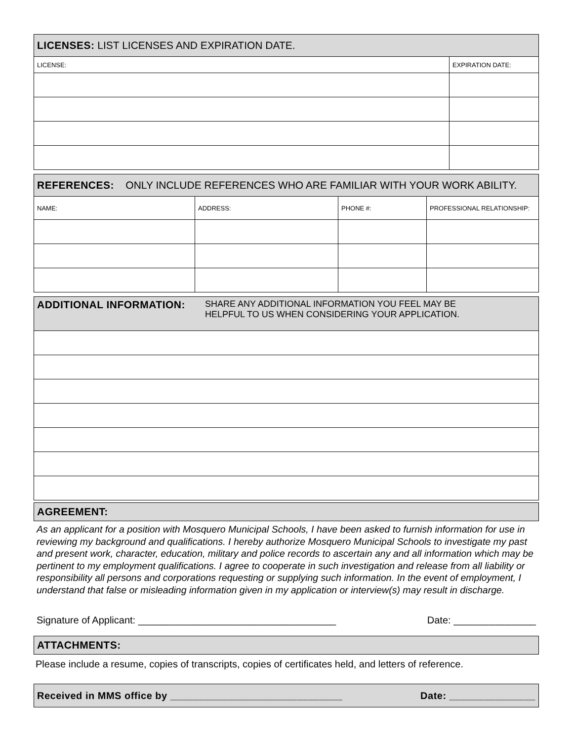| LICENSES: LIST LICENSES AND EXPIRATION DATE. | |
| --- | --- |
| LICENSE: | EXPIRATION DATE: |
| REFERENCES: ONLY INCLUDE REFERENCES WHO ARE FAMILIAR WITH YOUR WORK ABILITY. | | | |
| --- | --- | --- | --- |
| NAME: | ADDRESS: | PHONE #: | PROFESSIONAL RELATIONSHIP: |
| ADDITIONAL INFORMATION: SHARE ANY ADDITIONAL INFORMATION YOU FEEL MAY BE HELPFUL TO US WHEN CONSIDERING YOUR APPLICATION. |
| --- |
| AGREEMENT: |
| --- |
As an applicant for a position with Mosquero Municipal Schools, I have been asked to furnish information for use in reviewing my background and qualifications. I hereby authorize Mosquero Municipal Schools to investigate my past and present work, character, education, military and police records to ascertain any and all information which may be pertinent to my employment qualifications. I agree to cooperate in such investigation and release from all liability or responsibility all persons and corporations requesting or supplying such information. In the event of employment, I understand that false or misleading information given in my application or interview(s) may result in discharge.
Signature of Applicant: ____________________________________ Date: _______________
| ATTACHMENTS: |
| --- |
Please include a resume, copies of transcripts, copies of certificates held, and letters of reference.
| Received in MMS office by ______________________________ Date: _______________ |
| --- |